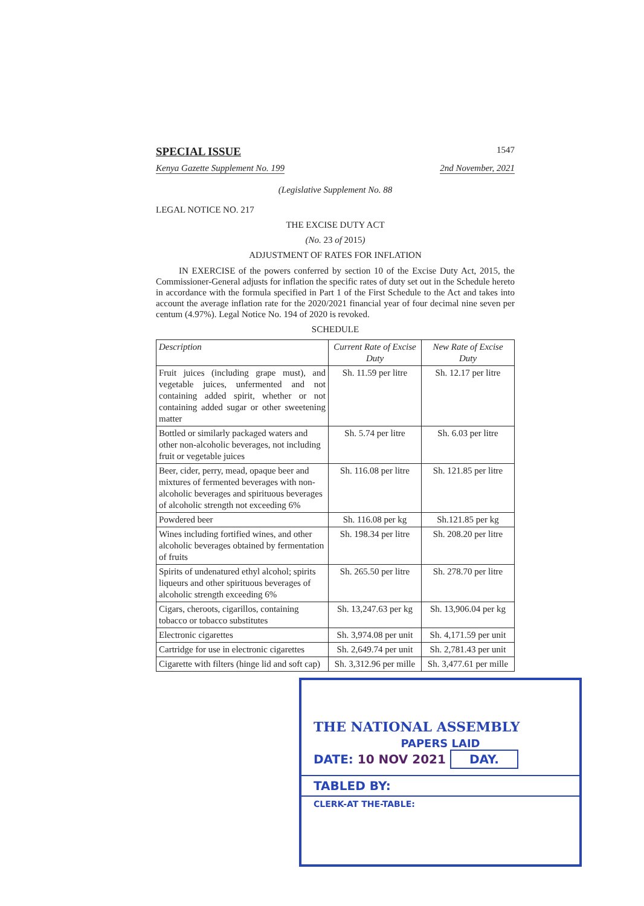SPECIAL ISSUE 1547
Kenya Gazette Supplement No. 199 2nd November, 2021
(Legislative Supplement No. 88
LEGAL NOTICE NO. 217
THE EXCISE DUTY ACT
(No. 23 of 2015)
ADJUSTMENT OF RATES FOR INFLATION
IN EXERCISE of the powers conferred by section 10 of the Excise Duty Act, 2015, the Commissioner-General adjusts for inflation the specific rates of duty set out in the Schedule hereto in accordance with the formula specified in Part 1 of the First Schedule to the Act and takes into account the average inflation rate for the 2020/2021 financial year of four decimal nine seven per centum (4.97%). Legal Notice No. 194 of 2020 is revoked.
SCHEDULE
| Description | Current Rate of Excise Duty | New Rate of Excise Duty |
| --- | --- | --- |
| Fruit juices (including grape must), and vegetable juices, unfermented and not containing added spirit, whether or not containing added sugar or other sweetening matter | Sh. 11.59 per litre | Sh. 12.17 per litre |
| Bottled or similarly packaged waters and other non-alcoholic beverages, not including fruit or vegetable juices | Sh. 5.74 per litre | Sh. 6.03 per litre |
| Beer, cider, perry, mead, opaque beer and mixtures of fermented beverages with non-alcoholic beverages and spirituous beverages of alcoholic strength not exceeding 6% | Sh. 116.08 per litre | Sh. 121.85 per litre |
| Powdered beer | Sh. 116.08 per kg | Sh.121.85 per kg |
| Wines including fortified wines, and other alcoholic beverages obtained by fermentation of fruits | Sh. 198.34 per litre | Sh. 208.20 per litre |
| Spirits of undenatured ethyl alcohol; spirits liqueurs and other spirituous beverages of alcoholic strength exceeding 6% | Sh. 265.50 per litre | Sh. 278.70 per litre |
| Cigars, cheroots, cigarillos, containing tobacco or tobacco substitutes | Sh. 13,247.63 per kg | Sh. 13,906.04 per kg |
| Electronic cigarettes | Sh. 3,974.08 per unit | Sh. 4,171.59 per unit |
| Cartridge for use in electronic cigarettes | Sh. 2,649.74 per unit | Sh. 2,781.43 per unit |
| Cigarette with filters (hinge lid and soft cap) | Sh. 3,312.96 per mille | Sh. 3,477.61 per mille |
THE NATIONAL ASSEMBLY
PAPERS LAID
DATE: 10 NOV 2021 DAY.
TABLED BY:
CLERK-AT THE-TABLE: